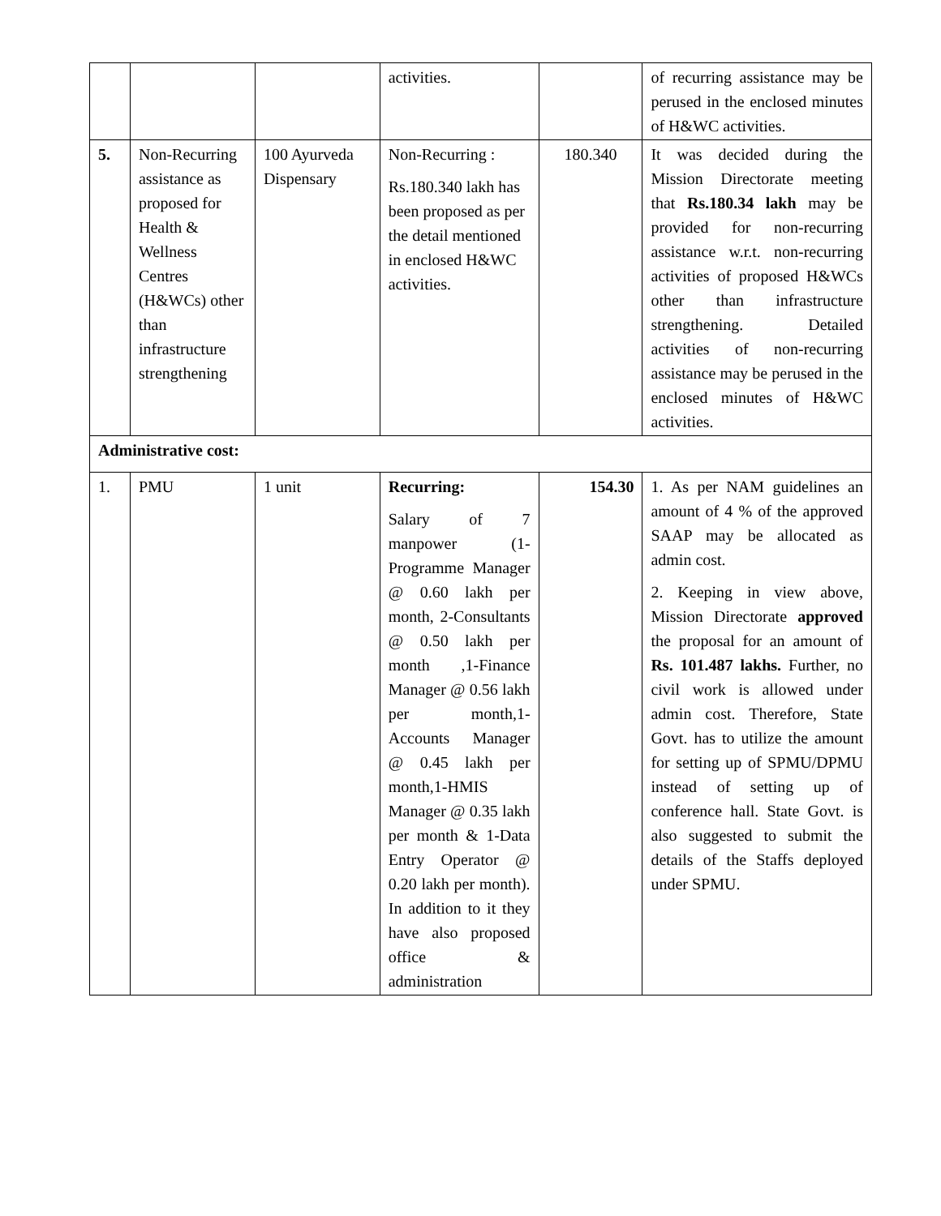| | | | activities. | | of recurring assistance may be perused in the enclosed minutes of H&WC activities. |
| 5. | Non-Recurring assistance as proposed for Health & Wellness Centres (H&WCs) other than infrastructure strengthening | 100 Ayurveda Dispensary | Non-Recurring : Rs.180.340 lakh has been proposed as per the detail mentioned in enclosed H&WC activities. | 180.340 | It was decided during the Mission Directorate meeting that Rs.180.34 lakh may be provided for non-recurring assistance w.r.t. non-recurring activities of proposed H&WCs other than infrastructure strengthening. Detailed activities of non-recurring assistance may be perused in the enclosed minutes of H&WC activities. |
| Administrative cost: | | | | | |
| 1. | PMU | 1 unit | Recurring: Salary of 7 manpower (1-Programme Manager @ 0.60 lakh per month, 2-Consultants @ 0.50 lakh per month ,1-Finance Manager @ 0.56 lakh per month,1-Accounts Manager @ 0.45 lakh per month,1-HMIS Manager @ 0.35 lakh per month & 1-Data Entry Operator @ 0.20 lakh per month). In addition to it they have also proposed office & administration | 154.30 | 1. As per NAM guidelines an amount of 4 % of the approved SAAP may be allocated as admin cost. 2. Keeping in view above, Mission Directorate approved the proposal for an amount of Rs. 101.487 lakhs. Further, no civil work is allowed under admin cost. Therefore, State Govt. has to utilize the amount for setting up of SPMU/DPMU instead of setting up of conference hall. State Govt. is also suggested to submit the details of the Staffs deployed under SPMU. |